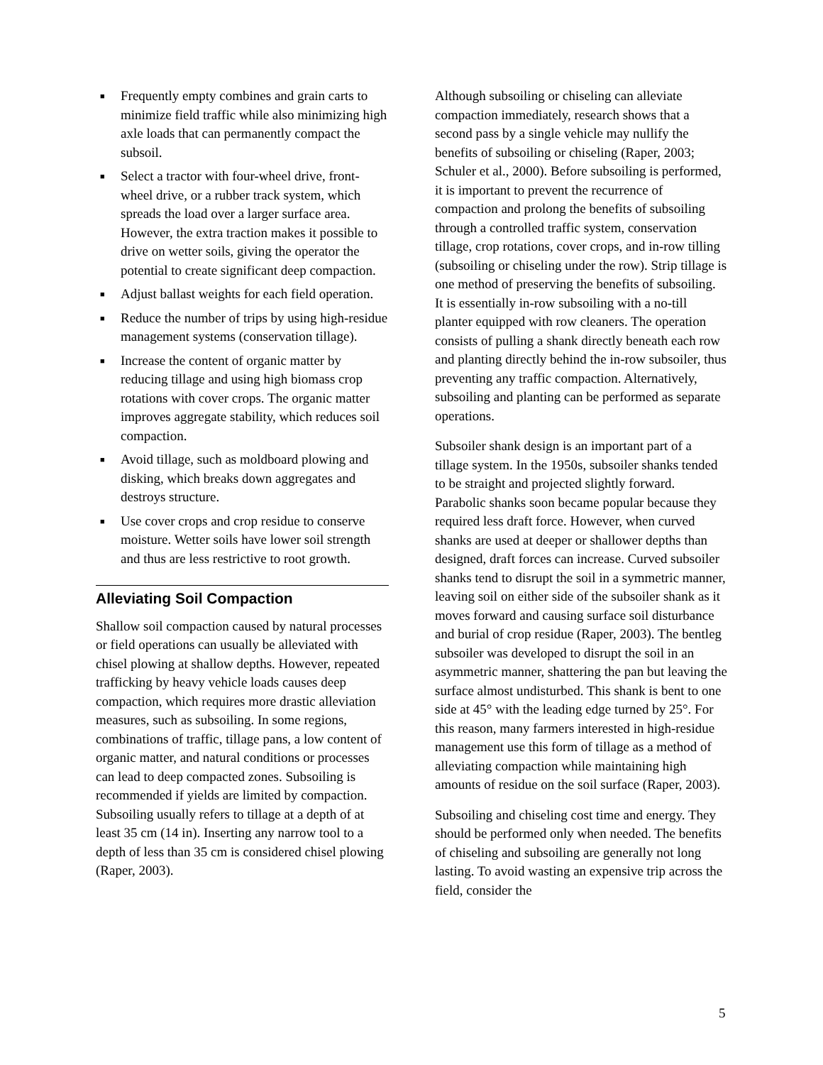■ Frequently empty combines and grain carts to minimize field traffic while also minimizing high axle loads that can permanently compact the subsoil.
■ Select a tractor with four-wheel drive, front-wheel drive, or a rubber track system, which spreads the load over a larger surface area. However, the extra traction makes it possible to drive on wetter soils, giving the operator the potential to create significant deep compaction.
■ Adjust ballast weights for each field operation.
■ Reduce the number of trips by using high-residue management systems (conservation tillage).
■ Increase the content of organic matter by reducing tillage and using high biomass crop rotations with cover crops. The organic matter improves aggregate stability, which reduces soil compaction.
■ Avoid tillage, such as moldboard plowing and disking, which breaks down aggregates and destroys structure.
■ Use cover crops and crop residue to conserve moisture. Wetter soils have lower soil strength and thus are less restrictive to root growth.
Alleviating Soil Compaction
Shallow soil compaction caused by natural processes or field operations can usually be alleviated with chisel plowing at shallow depths. However, repeated trafficking by heavy vehicle loads causes deep compaction, which requires more drastic alleviation measures, such as subsoiling. In some regions, combinations of traffic, tillage pans, a low content of organic matter, and natural conditions or processes can lead to deep compacted zones. Subsoiling is recommended if yields are limited by compaction. Subsoiling usually refers to tillage at a depth of at least 35 cm (14 in). Inserting any narrow tool to a depth of less than 35 cm is considered chisel plowing (Raper, 2003).
Although subsoiling or chiseling can alleviate compaction immediately, research shows that a second pass by a single vehicle may nullify the benefits of subsoiling or chiseling (Raper, 2003; Schuler et al., 2000). Before subsoiling is performed, it is important to prevent the recurrence of compaction and prolong the benefits of subsoiling through a controlled traffic system, conservation tillage, crop rotations, cover crops, and in-row tilling (subsoiling or chiseling under the row). Strip tillage is one method of preserving the benefits of subsoiling. It is essentially in-row subsoiling with a no-till planter equipped with row cleaners. The operation consists of pulling a shank directly beneath each row and planting directly behind the in-row subsoiler, thus preventing any traffic compaction. Alternatively, subsoiling and planting can be performed as separate operations.
Subsoiler shank design is an important part of a tillage system. In the 1950s, subsoiler shanks tended to be straight and projected slightly forward. Parabolic shanks soon became popular because they required less draft force. However, when curved shanks are used at deeper or shallower depths than designed, draft forces can increase. Curved subsoiler shanks tend to disrupt the soil in a symmetric manner, leaving soil on either side of the subsoiler shank as it moves forward and causing surface soil disturbance and burial of crop residue (Raper, 2003). The bentleg subsoiler was developed to disrupt the soil in an asymmetric manner, shattering the pan but leaving the surface almost undisturbed. This shank is bent to one side at 45° with the leading edge turned by 25°. For this reason, many farmers interested in high-residue management use this form of tillage as a method of alleviating compaction while maintaining high amounts of residue on the soil surface (Raper, 2003).
Subsoiling and chiseling cost time and energy. They should be performed only when needed. The benefits of chiseling and subsoiling are generally not long lasting. To avoid wasting an expensive trip across the field, consider the
5